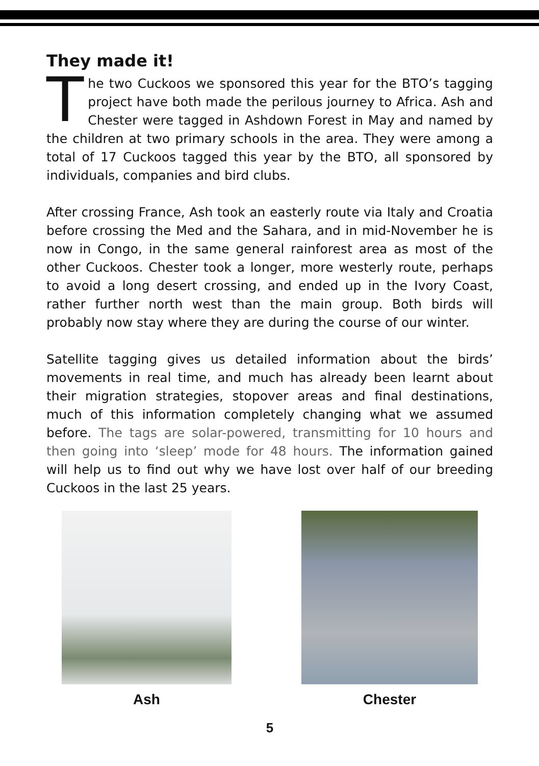They made it!
The two Cuckoos we sponsored this year for the BTO’s tagging project have both made the perilous journey to Africa. Ash and Chester were tagged in Ashdown Forest in May and named by the children at two primary schools in the area. They were among a total of 17 Cuckoos tagged this year by the BTO, all sponsored by individuals, companies and bird clubs.
After crossing France, Ash took an easterly route via Italy and Croatia before crossing the Med and the Sahara, and in mid-November he is now in Congo, in the same general rainforest area as most of the other Cuckoos. Chester took a longer, more westerly route, perhaps to avoid a long desert crossing, and ended up in the Ivory Coast, rather further north west than the main group. Both birds will probably now stay where they are during the course of our winter.
Satellite tagging gives us detailed information about the birds’ movements in real time, and much has already been learnt about their migration strategies, stopover areas and final destinations, much of this information completely changing what we assumed before. The tags are solar-powered, transmitting for 10 hours and then going into ‘sleep’ mode for 48 hours. The information gained will help us to find out why we have lost over half of our breeding Cuckoos in the last 25 years.
Ash Chester
5